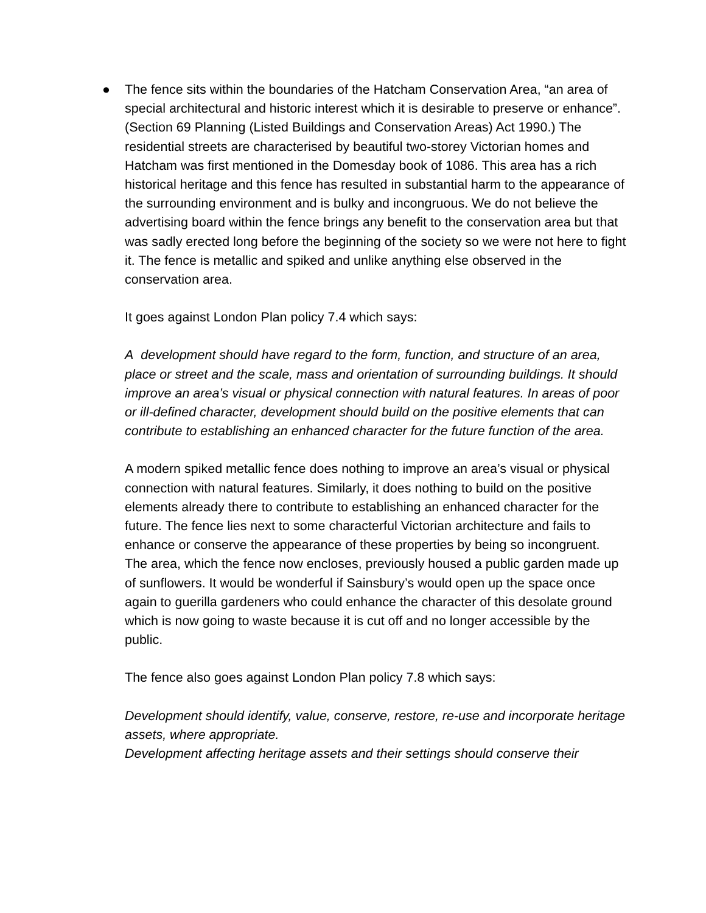●
The fence sits within the boundaries of the Hatcham Conservation Area, “an area of special architectural and historic interest which it is desirable to preserve or enhance”. (Section 69 Planning (Listed Buildings and Conservation Areas) Act 1990.) The residential streets are characterised by beautiful two-storey Victorian homes and Hatcham was first mentioned in the Domesday book of 1086. This area has a rich historical heritage and this fence has resulted in substantial harm to the appearance of the surrounding environment and is bulky and incongruous. We do not believe the advertising board within the fence brings any benefit to the conservation area but that was sadly erected long before the beginning of the society so we were not here to fight it. The fence is metallic and spiked and unlike anything else observed in the conservation area.
It goes against London Plan policy 7.4 which says:
A development should have regard to the form, function, and structure of an area, place or street and the scale, mass and orientation of surrounding buildings. It should improve an area’s visual or physical connection with natural features. In areas of poor or ill-defined character, development should build on the positive elements that can contribute to establishing an enhanced character for the future function of the area.
A modern spiked metallic fence does nothing to improve an area’s visual or physical connection with natural features. Similarly, it does nothing to build on the positive elements already there to contribute to establishing an enhanced character for the future. The fence lies next to some characterful Victorian architecture and fails to enhance or conserve the appearance of these properties by being so incongruent. The area, which the fence now encloses, previously housed a public garden made up of sunflowers. It would be wonderful if Sainsbury’s would open up the space once again to guerilla gardeners who could enhance the character of this desolate ground which is now going to waste because it is cut off and no longer accessible by the public.
The fence also goes against London Plan policy 7.8 which says:
Development should identify, value, conserve, restore, re-use and incorporate heritage assets, where appropriate.
Development affecting heritage assets and their settings should conserve their